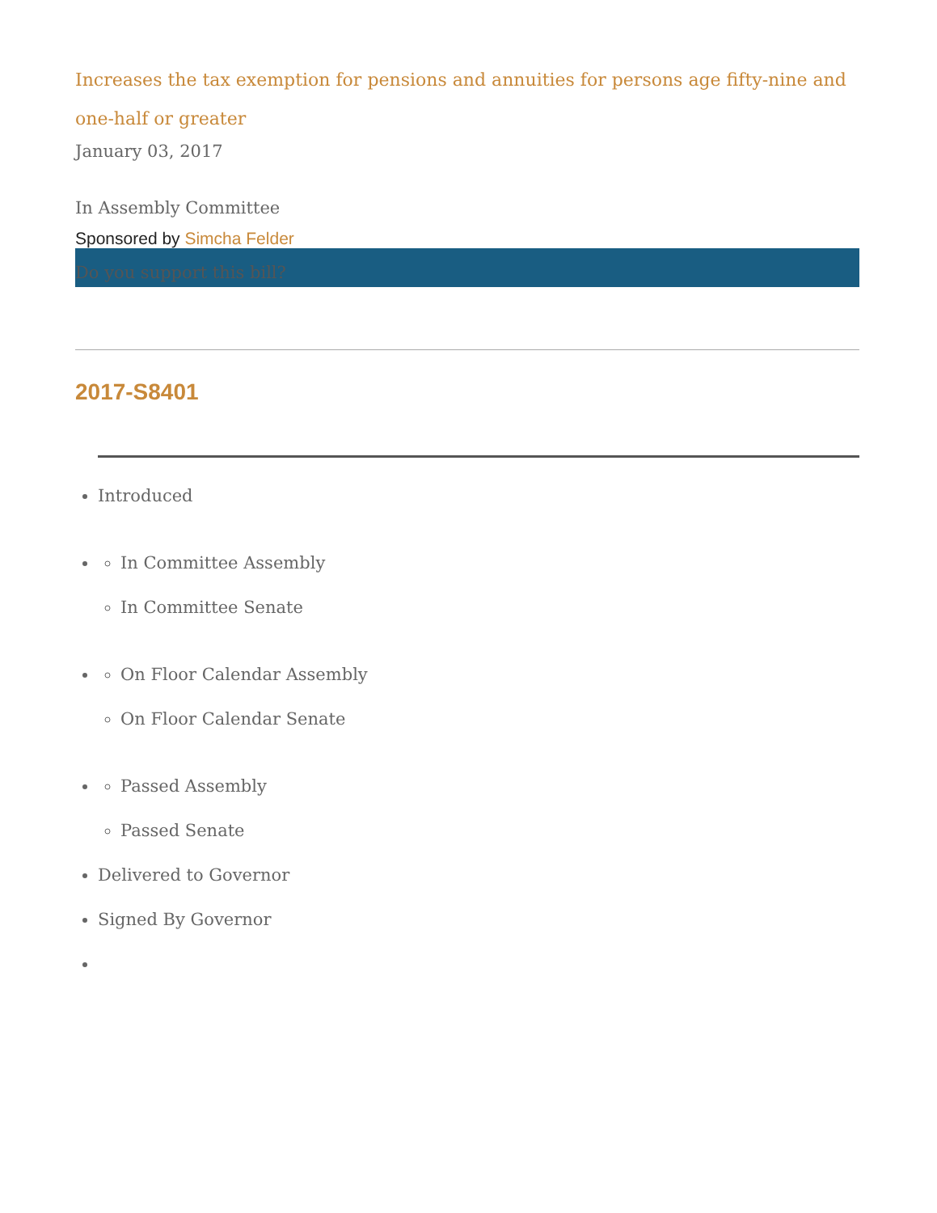Increases the tax exemption for pensions and annuities for persons age fifty-nine and one-half or greater
January 03, 2017
In Assembly Committee
Sponsored by Simcha Felder
Do you support this bill?
2017-S8401
Introduced
In Committee Assembly
In Committee Senate
On Floor Calendar Assembly
On Floor Calendar Senate
Passed Assembly
Passed Senate
Delivered to Governor
Signed By Governor